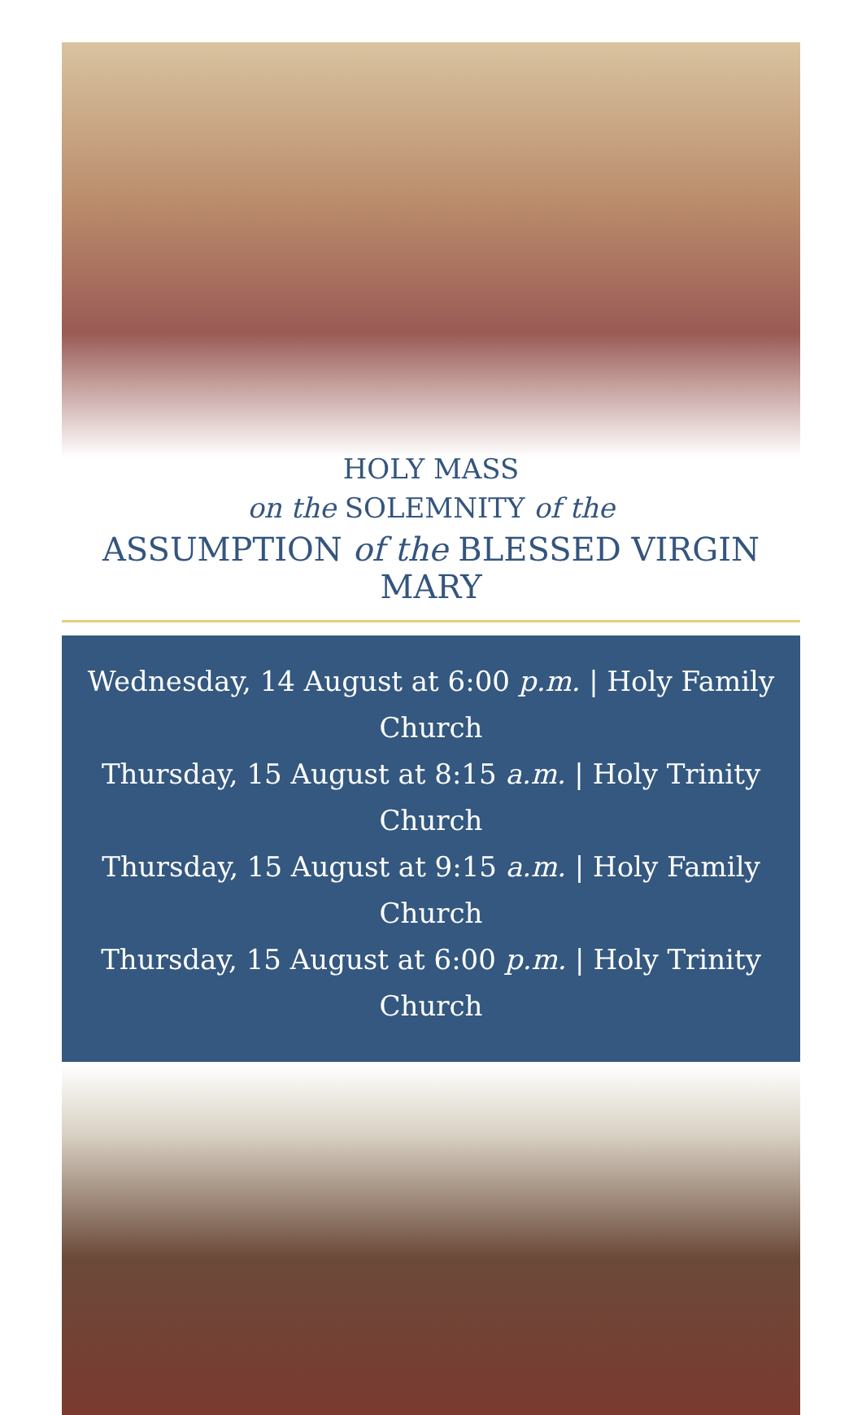HOLY MASS
on the SOLEMNITY of the
ASSUMPTION of the BLESSED VIRGIN MARY
Wednesday, 14 August at 6:00 p.m. | Holy Family Church
Thursday, 15 August at 8:15 a.m. | Holy Trinity Church
Thursday, 15 August at 9:15 a.m. | Holy Family Church
Thursday, 15 August at 6:00 p.m. | Holy Trinity Church